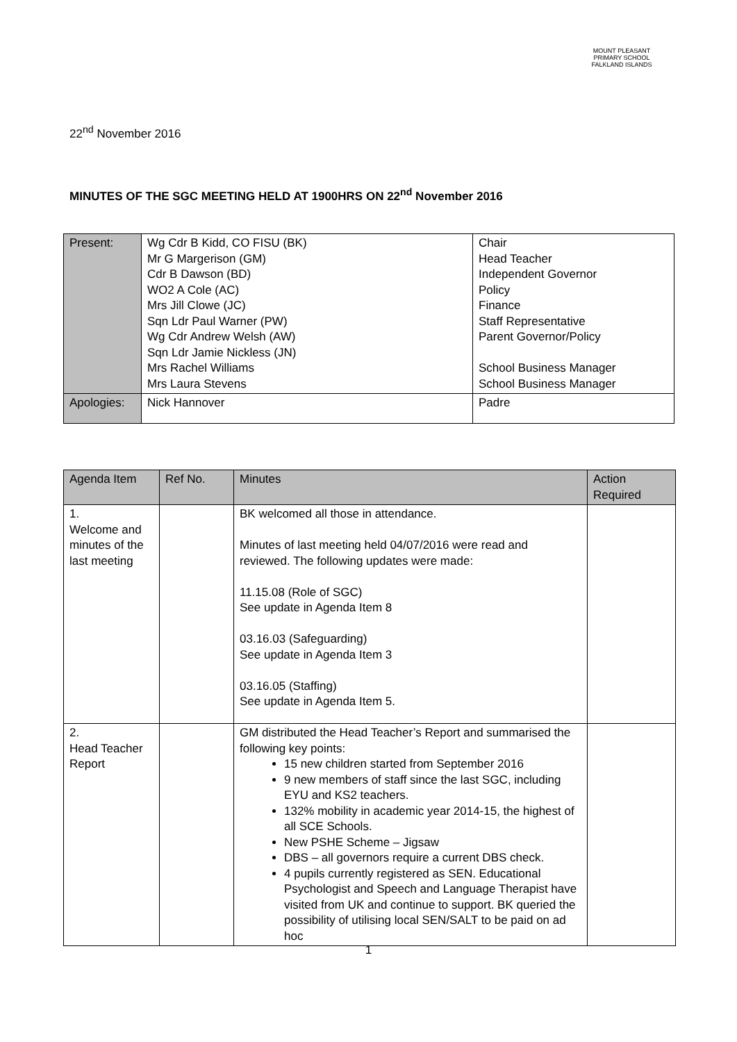MOUNT PLEASANT PRIMARY SCHOOL
FALKLAND ISLANDS
22<sup>nd</sup> November 2016
MINUTES OF THE SGC MEETING HELD AT 1900HRS ON 22<sup>nd</sup> November 2016
| Present: | Wg Cdr B Kidd, CO FISU (BK) Mr G Margerison (GM) Cdr B Dawson (BD) WO2 A Cole (AC) Mrs Jill Clowe (JC) Sqn Ldr Paul Warner (PW) Wg Cdr Andrew Welsh (AW) Sqn Ldr Jamie Nickless (JN) Mrs Rachel Williams Mrs Laura Stevens | Chair Head Teacher Independent Governor Policy Finance Staff Representative Parent Governor/Policy School Business Manager School Business Manager |
| Apologies: | Nick Hannover | Padre |
| Agenda Item | Ref No. | Minutes | Action Required |
| 1. Welcome and minutes of the last meeting | | BK welcomed all those in attendance. Minutes of last meeting held 04/07/2016 were read and reviewed. The following updates were made: 11.15.08 (Role of SGC) See update in Agenda Item 8 03.16.03 (Safeguarding) See update in Agenda Item 3 03.16.05 (Staffing) See update in Agenda Item 5. | |
| 2. Head Teacher Report | | GM distributed the Head Teacher’s Report and summarised the following key points: 15 new children started from September 2016 9 new members of staff since the last SGC, including EYU and KS2 teachers. 132% mobility in academic year 2014-15, the highest of all SCE Schools. New PSHE Scheme – Jigsaw DBS – all governors require a current DBS check. 4 pupils currently registered as SEN. Educational Psychologist and Speech and Language Therapist have visited from UK and continue to support. BK queried the possibility of utilising local SEN/SALT to be paid on ad hoc | |
1